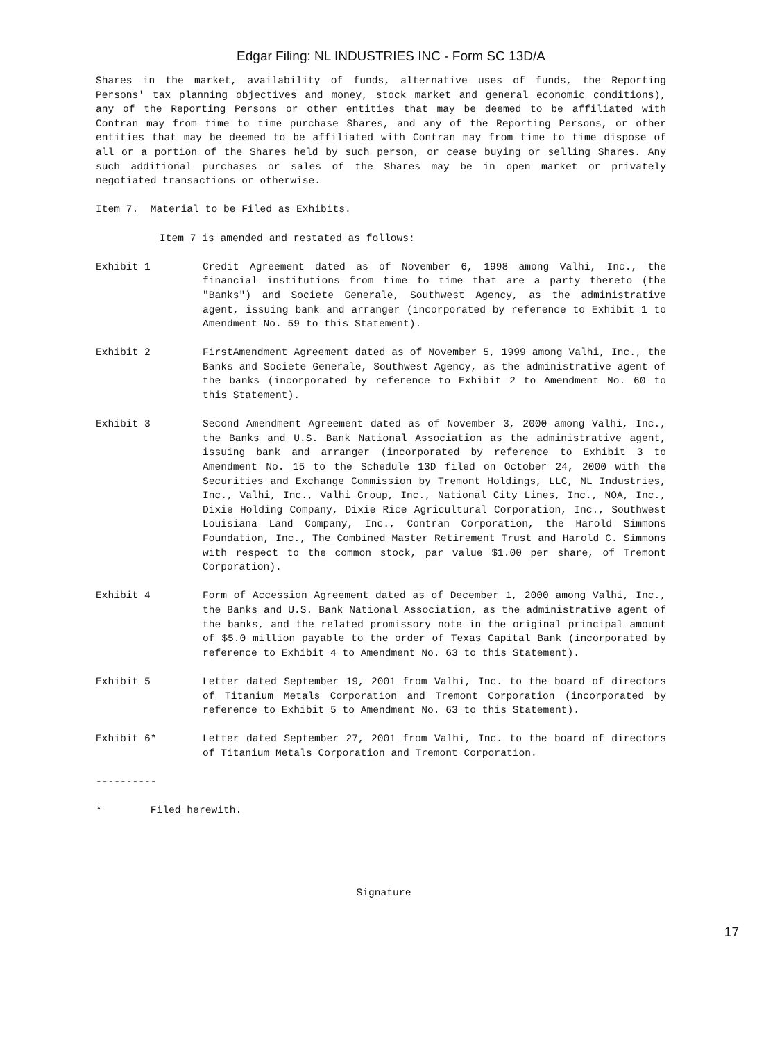Edgar Filing: NL INDUSTRIES INC - Form SC 13D/A
Shares in the market, availability of funds, alternative uses of funds, the Reporting Persons' tax planning objectives and money, stock market and general economic conditions), any of the Reporting Persons or other entities that may be deemed to be affiliated with Contran may from time to time purchase Shares, and any of the Reporting Persons, or other entities that may be deemed to be affiliated with Contran may from time to time dispose of all or a portion of the Shares held by such person, or cease buying or selling Shares. Any such additional purchases or sales of the Shares may be in open market or privately negotiated transactions or otherwise.
Item 7. Material to be Filed as Exhibits.
Item 7 is amended and restated as follows:
Exhibit 1 Credit Agreement dated as of November 6, 1998 among Valhi, Inc., the financial institutions from time to time that are a party thereto (the "Banks") and Societe Generale, Southwest Agency, as the administrative agent, issuing bank and arranger (incorporated by reference to Exhibit 1 to Amendment No. 59 to this Statement).
Exhibit 2 FirstAmendment Agreement dated as of November 5, 1999 among Valhi, Inc., the Banks and Societe Generale, Southwest Agency, as the administrative agent of the banks (incorporated by reference to Exhibit 2 to Amendment No. 60 to this Statement).
Exhibit 3 Second Amendment Agreement dated as of November 3, 2000 among Valhi, Inc., the Banks and U.S. Bank National Association as the administrative agent, issuing bank and arranger (incorporated by reference to Exhibit 3 to Amendment No. 15 to the Schedule 13D filed on October 24, 2000 with the Securities and Exchange Commission by Tremont Holdings, LLC, NL Industries, Inc., Valhi, Inc., Valhi Group, Inc., National City Lines, Inc., NOA, Inc., Dixie Holding Company, Dixie Rice Agricultural Corporation, Inc., Southwest Louisiana Land Company, Inc., Contran Corporation, the Harold Simmons Foundation, Inc., The Combined Master Retirement Trust and Harold C. Simmons with respect to the common stock, par value $1.00 per share, of Tremont Corporation).
Exhibit 4 Form of Accession Agreement dated as of December 1, 2000 among Valhi, Inc., the Banks and U.S. Bank National Association, as the administrative agent of the banks, and the related promissory note in the original principal amount of $5.0 million payable to the order of Texas Capital Bank (incorporated by reference to Exhibit 4 to Amendment No. 63 to this Statement).
Exhibit 5 Letter dated September 19, 2001 from Valhi, Inc. to the board of directors of Titanium Metals Corporation and Tremont Corporation (incorporated by reference to Exhibit 5 to Amendment No. 63 to this Statement).
Exhibit 6* Letter dated September 27, 2001 from Valhi, Inc. to the board of directors of Titanium Metals Corporation and Tremont Corporation.
----------
* Filed herewith.
Signature
17